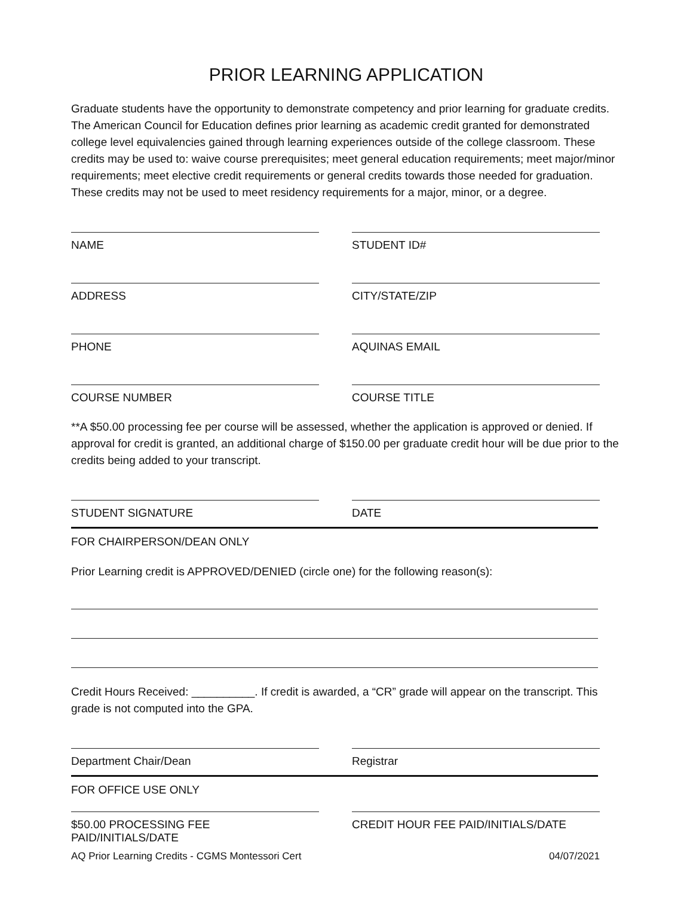PRIOR LEARNING APPLICATION
Graduate students have the opportunity to demonstrate competency and prior learning for graduate credits. The American Council for Education defines prior learning as academic credit granted for demonstrated college level equivalencies gained through learning experiences outside of the college classroom. These credits may be used to: waive course prerequisites; meet general education requirements; meet major/minor requirements; meet elective credit requirements or general credits towards those needed for graduation. These credits may not be used to meet residency requirements for a major, minor, or a degree.
NAME STUDENT ID#
ADDRESS CITY/STATE/ZIP
PHONE AQUINAS EMAIL
COURSE NUMBER COURSE TITLE
**A $50.00 processing fee per course will be assessed, whether the application is approved or denied. If approval for credit is granted, an additional charge of $150.00 per graduate credit hour will be due prior to the credits being added to your transcript.
STUDENT SIGNATURE DATE
FOR CHAIRPERSON/DEAN ONLY
Prior Learning credit is APPROVED/DENIED (circle one) for the following reason(s):
Credit Hours Received: __________. If credit is awarded, a “CR” grade will appear on the transcript. This grade is not computed into the GPA.
Department Chair/Dean Registrar
FOR OFFICE USE ONLY
$50.00 PROCESSING FEE PAID/INITIALS/DATE
CREDIT HOUR FEE PAID/INITIALS/DATE
AQ Prior Learning Credits - CGMS Montessori Cert 04/07/2021